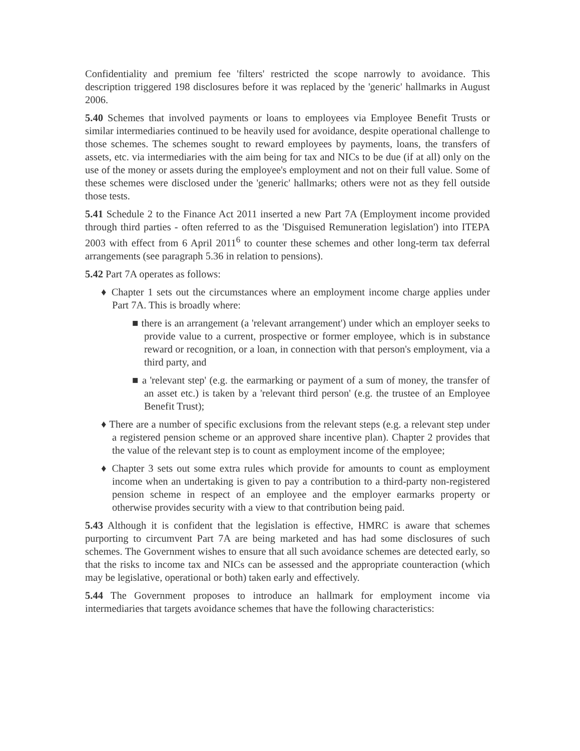Confidentiality and premium fee 'filters' restricted the scope narrowly to avoidance. This description triggered 198 disclosures before it was replaced by the 'generic' hallmarks in August 2006.
5.40 Schemes that involved payments or loans to employees via Employee Benefit Trusts or similar intermediaries continued to be heavily used for avoidance, despite operational challenge to those schemes. The schemes sought to reward employees by payments, loans, the transfers of assets, etc. via intermediaries with the aim being for tax and NICs to be due (if at all) only on the use of the money or assets during the employee's employment and not on their full value. Some of these schemes were disclosed under the 'generic' hallmarks; others were not as they fell outside those tests.
5.41 Schedule 2 to the Finance Act 2011 inserted a new Part 7A (Employment income provided through third parties - often referred to as the 'Disguised Remuneration legislation') into ITEPA 2003 with effect from 6 April 2011<sup>6</sup> to counter these schemes and other long-term tax deferral arrangements (see paragraph 5.36 in relation to pensions).
5.42 Part 7A operates as follows:
♦ Chapter 1 sets out the circumstances where an employment income charge applies under Part 7A. This is broadly where:
■ there is an arrangement (a 'relevant arrangement') under which an employer seeks to provide value to a current, prospective or former employee, which is in substance reward or recognition, or a loan, in connection with that person's employment, via a third party, and
■ a 'relevant step' (e.g. the earmarking or payment of a sum of money, the transfer of an asset etc.) is taken by a 'relevant third person' (e.g. the trustee of an Employee Benefit Trust);
♦ There are a number of specific exclusions from the relevant steps (e.g. a relevant step under a registered pension scheme or an approved share incentive plan). Chapter 2 provides that the value of the relevant step is to count as employment income of the employee;
♦ Chapter 3 sets out some extra rules which provide for amounts to count as employment income when an undertaking is given to pay a contribution to a third-party non-registered pension scheme in respect of an employee and the employer earmarks property or otherwise provides security with a view to that contribution being paid.
5.43 Although it is confident that the legislation is effective, HMRC is aware that schemes purporting to circumvent Part 7A are being marketed and has had some disclosures of such schemes. The Government wishes to ensure that all such avoidance schemes are detected early, so that the risks to income tax and NICs can be assessed and the appropriate counteraction (which may be legislative, operational or both) taken early and effectively.
5.44 The Government proposes to introduce an hallmark for employment income via intermediaries that targets avoidance schemes that have the following characteristics: